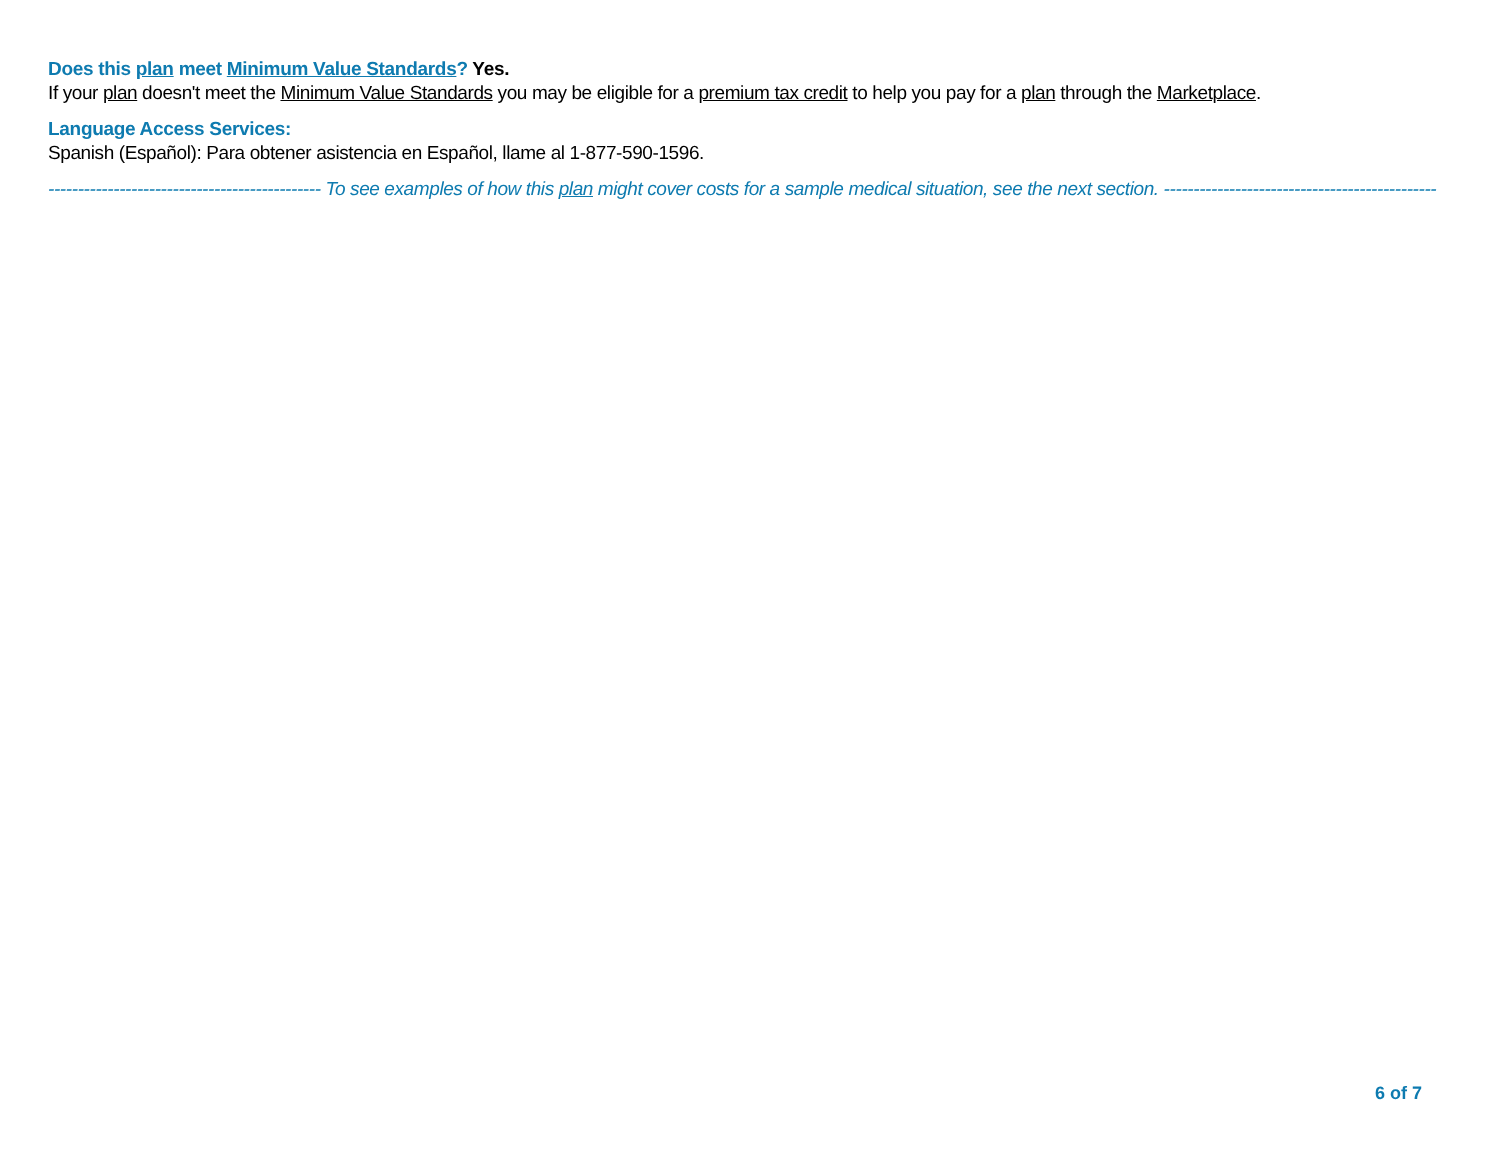Does this plan meet Minimum Value Standards? Yes.
If your plan doesn't meet the Minimum Value Standards you may be eligible for a premium tax credit to help you pay for a plan through the Marketplace.
Language Access Services:
Spanish (Español): Para obtener asistencia en Español, llame al 1-877-590-1596.
---------------------------------------------- To see examples of how this plan might cover costs for a sample medical situation, see the next section. ----------------------------------------------
6 of 7